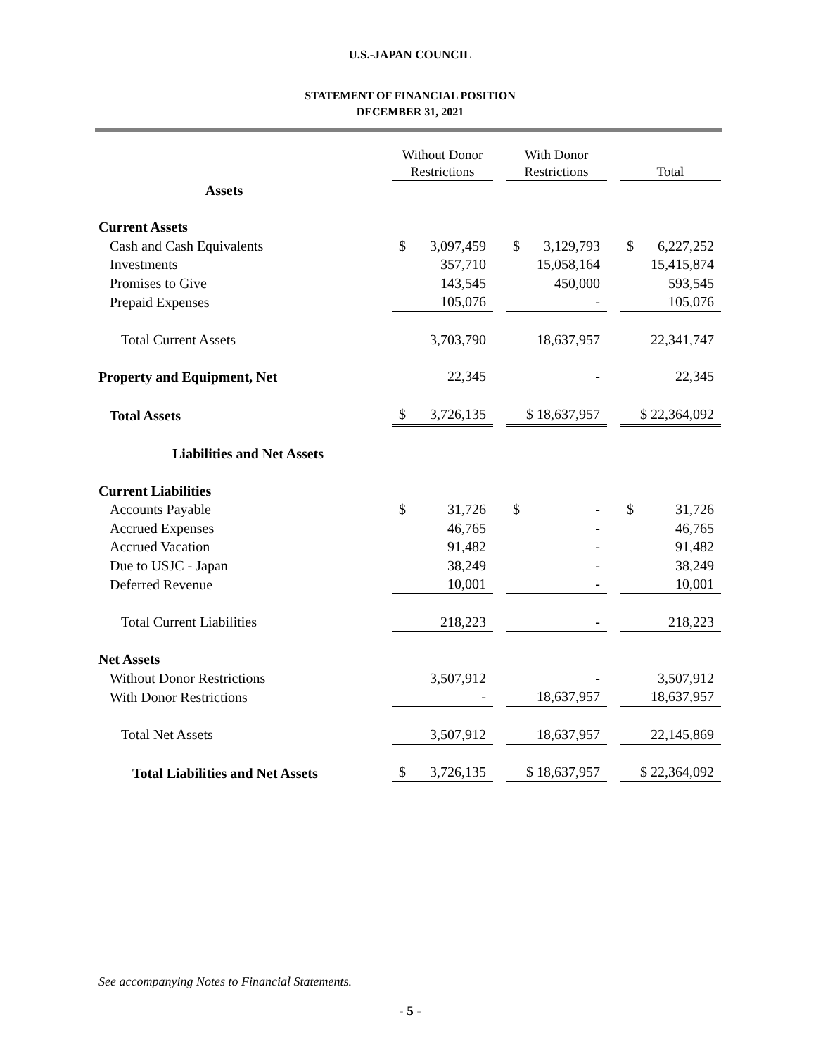U.S.-JAPAN COUNCIL
STATEMENT OF FINANCIAL POSITION
DECEMBER 31, 2021
| | Without Donor Restrictions | | With Donor Restrictions | | Total |
| --- | --- | --- | --- | --- | --- |
| Assets | | | | | |
| Current Assets | | | | | |
| Cash and Cash Equivalents | $ 3,097,459 | | $ 3,129,793 | | $ 6,227,252 |
| Investments | 357,710 | | 15,058,164 | | 15,415,874 |
| Promises to Give | 143,545 | | 450,000 | | 593,545 |
| Prepaid Expenses | 105,076 | | - | | 105,076 |
| Total Current Assets | 3,703,790 | | 18,637,957 | | 22,341,747 |
| Property and Equipment, Net | 22,345 | | - | | 22,345 |
| Total Assets | $ 3,726,135 | | $ 18,637,957 | | $ 22,364,092 |
| Liabilities and Net Assets | | | | | |
| Current Liabilities | | | | | |
| Accounts Payable | $ 31,726 | | $ - | | $ 31,726 |
| Accrued Expenses | 46,765 | | - | | 46,765 |
| Accrued Vacation | 91,482 | | - | | 91,482 |
| Due to USJC - Japan | 38,249 | | - | | 38,249 |
| Deferred Revenue | 10,001 | | - | | 10,001 |
| Total Current Liabilities | 218,223 | | - | | 218,223 |
| Net Assets | | | | | |
| Without Donor Restrictions | 3,507,912 | | - | | 3,507,912 |
| With Donor Restrictions | - | | 18,637,957 | | 18,637,957 |
| Total Net Assets | 3,507,912 | | 18,637,957 | | 22,145,869 |
| Total Liabilities and Net Assets | $ 3,726,135 | | $ 18,637,957 | | $ 22,364,092 |
See accompanying Notes to Financial Statements.
- 5 -